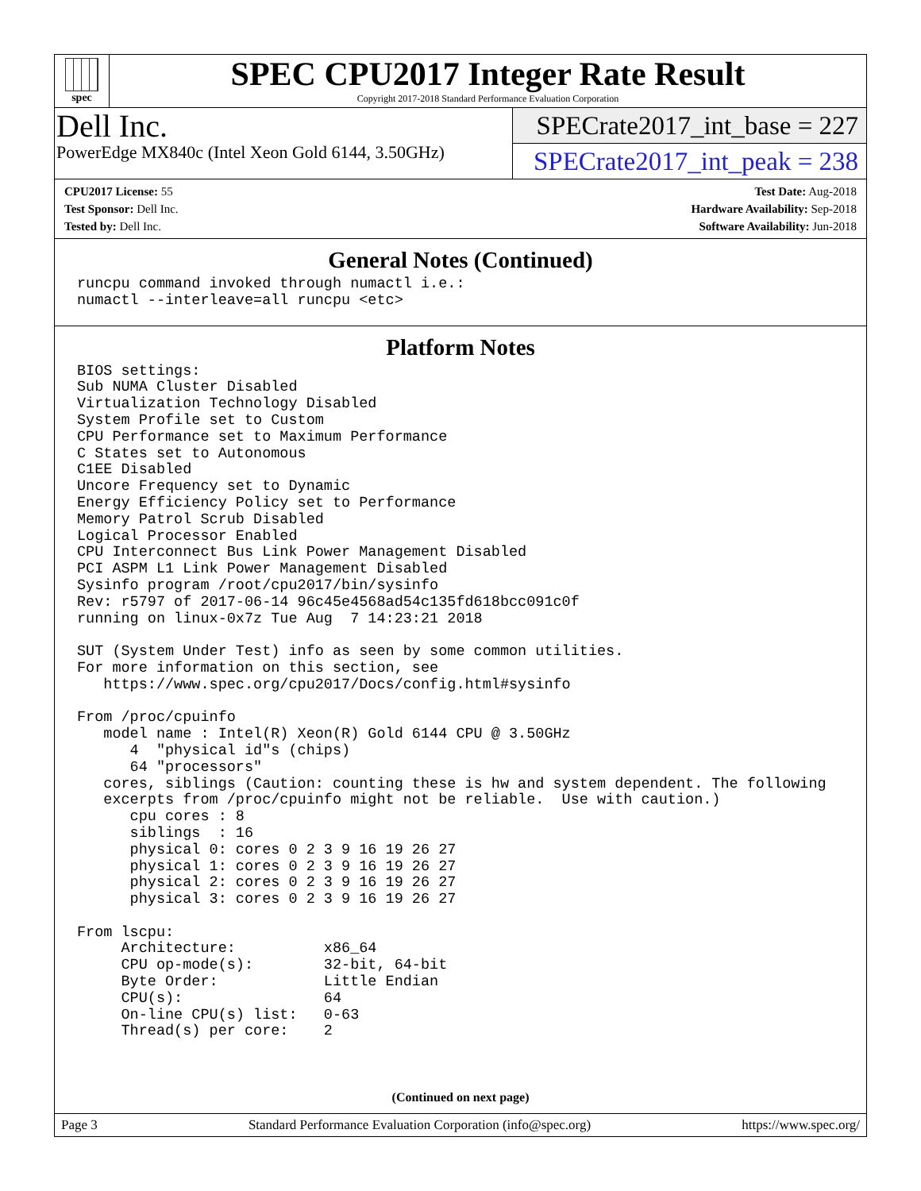spec
SPEC CPU2017 Integer Rate Result
Copyright 2017-2018 Standard Performance Evaluation Corporation
Dell Inc.
PowerEdge MX840c (Intel Xeon Gold 6144, 3.50GHz)
SPECrate2017_int_base = 227
SPECrate2017_int_peak = 238
CPU2017 License: 55
Test Sponsor: Dell Inc.
Tested by: Dell Inc.
Test Date: Aug-2018
Hardware Availability: Sep-2018
Software Availability: Jun-2018
General Notes (Continued)
runcpu command invoked through numactl i.e.:
numactl --interleave=all runcpu <etc>
Platform Notes
BIOS settings:
Sub NUMA Cluster Disabled
Virtualization Technology Disabled
System Profile set to Custom
CPU Performance set to Maximum Performance
C States set to Autonomous
C1EE Disabled
Uncore Frequency set to Dynamic
Energy Efficiency Policy set to Performance
Memory Patrol Scrub Disabled
Logical Processor Enabled
CPU Interconnect Bus Link Power Management Disabled
PCI ASPM L1 Link Power Management Disabled
Sysinfo program /root/cpu2017/bin/sysinfo
Rev: r5797 of 2017-06-14 96c45e4568ad54c135fd618bcc091c0f
running on linux-0x7z Tue Aug  7 14:23:21 2018

SUT (System Under Test) info as seen by some common utilities.
For more information on this section, see
   https://www.spec.org/cpu2017/Docs/config.html#sysinfo

From /proc/cpuinfo
   model name : Intel(R) Xeon(R) Gold 6144 CPU @ 3.50GHz
      4  "physical id"s (chips)
      64 "processors"
   cores, siblings (Caution: counting these is hw and system dependent. The following
   excerpts from /proc/cpuinfo might not be reliable.  Use with caution.)
      cpu cores : 8
      siblings  : 16
      physical 0: cores 0 2 3 9 16 19 26 27
      physical 1: cores 0 2 3 9 16 19 26 27
      physical 2: cores 0 2 3 9 16 19 26 27
      physical 3: cores 0 2 3 9 16 19 26 27

From lscpu:
     Architecture:          x86_64
     CPU op-mode(s):        32-bit, 64-bit
     Byte Order:            Little Endian
     CPU(s):                64
     On-line CPU(s) list:   0-63
     Thread(s) per core:    2
(Continued on next page)
Page 3 Standard Performance Evaluation Corporation (info@spec.org) https://www.spec.org/